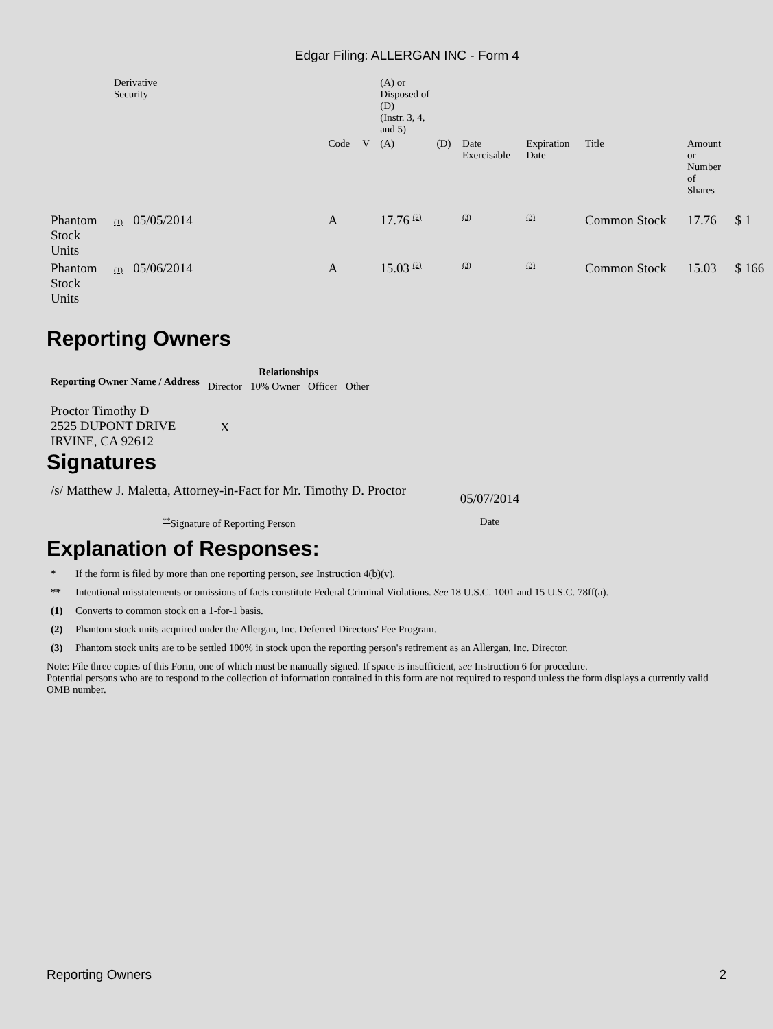Edgar Filing: ALLERGAN INC - Form 4
| | Derivative Security | | | | | (A) or Disposed of (D) (Instr. 3, 4, and 5) | | | | | | |
| | | | | Code | V | (A) | (D) | Date Exercisable | Expiration Date | Title | Amount or Number of Shares | |
| Phantom Stock Units | (1) | 05/05/2014 | | A | | 17.76 <sup>(2)</sup> | | <sup>(3)</sup> | <sup>(3)</sup> | Common Stock | 17.76 | $ 1 |
| Phantom Stock Units | (1) | 05/06/2014 | | A | | 15.03 <sup>(2)</sup> | | <sup>(3)</sup> | <sup>(3)</sup> | Common Stock | 15.03 | $ 166 |
Reporting Owners
| Reporting Owner Name / Address | Relationships | | | |
| --- | --- | --- | --- | --- |
| | Director | 10% Owner | Officer | Other |
| Proctor Timothy D 2525 DUPONT DRIVE IRVINE, CA 92612 | X | | | |
Signatures
| /s/ Matthew J. Maletta, Attorney-in-Fact for Mr. Timothy D. Proctor | 05/07/2014 |
| <sup>**</sup> Signature of Reporting Person | Date |
Explanation of Responses:
* If the form is filed by more than one reporting person, see Instruction 4(b)(v).
** Intentional misstatements or omissions of facts constitute Federal Criminal Violations. See 18 U.S.C. 1001 and 15 U.S.C. 78ff(a).
(1) Converts to common stock on a 1-for-1 basis.
(2) Phantom stock units acquired under the Allergan, Inc. Deferred Directors' Fee Program.
(3) Phantom stock units are to be settled 100% in stock upon the reporting person's retirement as an Allergan, Inc. Director.
Note: File three copies of this Form, one of which must be manually signed. If space is insufficient, see Instruction 6 for procedure.
Potential persons who are to respond to the collection of information contained in this form are not required to respond unless the form displays a currently valid OMB number.
Reporting Owners 2